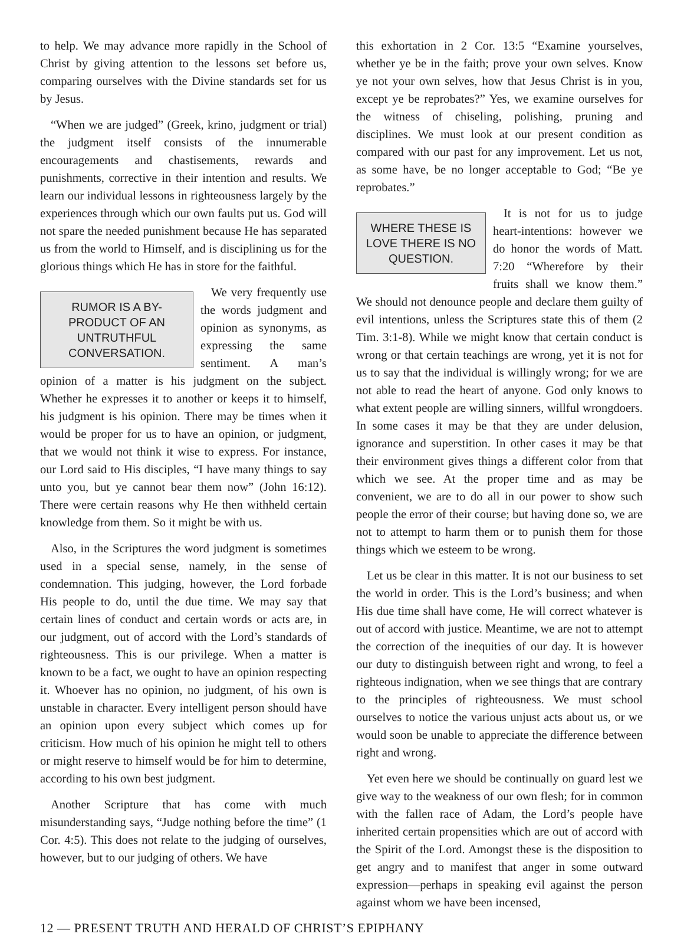to help. We may advance more rapidly in the School of Christ by giving attention to the lessons set before us, comparing ourselves with the Divine standards set for us by Jesus.
“When we are judged” (Greek, krino, judgment or trial) the judgment itself consists of the innumerable encouragements and chastisements, rewards and punishments, corrective in their intention and results. We learn our individual lessons in righteousness largely by the experiences through which our own faults put us. God will not spare the needed punishment because He has separated us from the world to Himself, and is disciplining us for the glorious things which He has in store for the faithful.
RUMOR IS A BY-PRODUCT OF AN UNTRUTHFUL CONVERSATION.
We very frequently use the words judgment and opinion as synonyms, as expressing the same sentiment. A man’s opinion of a matter is his judgment on the subject. Whether he expresses it to another or keeps it to himself, his judgment is his opinion. There may be times when it would be proper for us to have an opinion, or judgment, that we would not think it wise to express. For instance, our Lord said to His disciples, “I have many things to say unto you, but ye cannot bear them now” (John 16:12). There were certain reasons why He then withheld certain knowledge from them. So it might be with us.
Also, in the Scriptures the word judgment is sometimes used in a special sense, namely, in the sense of condemnation. This judging, however, the Lord forbade His people to do, until the due time. We may say that certain lines of conduct and certain words or acts are, in our judgment, out of accord with the Lord’s standards of righteousness. This is our privilege. When a matter is known to be a fact, we ought to have an opinion respecting it. Whoever has no opinion, no judgment, of his own is unstable in character. Every intelligent person should have an opinion upon every subject which comes up for criticism. How much of his opinion he might tell to others or might reserve to himself would be for him to determine, according to his own best judgment.
Another Scripture that has come with much misunderstanding says, “Judge nothing before the time” (1 Cor. 4:5). This does not relate to the judging of ourselves, however, but to our judging of others. We have
this exhortation in 2 Cor. 13:5 “Examine yourselves, whether ye be in the faith; prove your own selves. Know ye not your own selves, how that Jesus Christ is in you, except ye be reprobates?” Yes, we examine ourselves for the witness of chiseling, polishing, pruning and disciplines. We must look at our present condition as compared with our past for any improvement. Let us not, as some have, be no longer acceptable to God; “Be ye reprobates.”
WHERE THESE IS LOVE THERE IS NO QUESTION.
It is not for us to judge heart-intentions: however we do honor the words of Matt. 7:20 “Wherefore by their fruits shall we know them.” We should not denounce people and declare them guilty of evil intentions, unless the Scriptures state this of them (2 Tim. 3:1-8). While we might know that certain conduct is wrong or that certain teachings are wrong, yet it is not for us to say that the individual is willingly wrong; for we are not able to read the heart of anyone. God only knows to what extent people are willing sinners, willful wrongdoers. In some cases it may be that they are under delusion, ignorance and superstition. In other cases it may be that their environment gives things a different color from that which we see. At the proper time and as may be convenient, we are to do all in our power to show such people the error of their course; but having done so, we are not to attempt to harm them or to punish them for those things which we esteem to be wrong.
Let us be clear in this matter. It is not our business to set the world in order. This is the Lord’s business; and when His due time shall have come, He will correct whatever is out of accord with justice. Meantime, we are not to attempt the correction of the inequities of our day. It is however our duty to distinguish between right and wrong, to feel a righteous indignation, when we see things that are contrary to the principles of righteousness. We must school ourselves to notice the various unjust acts about us, or we would soon be unable to appreciate the difference between right and wrong.
Yet even here we should be continually on guard lest we give way to the weakness of our own flesh; for in common with the fallen race of Adam, the Lord’s people have inherited certain propensities which are out of accord with the Spirit of the Lord. Amongst these is the disposition to get angry and to manifest that anger in some outward expression—perhaps in speaking evil against the person against whom we have been incensed,
12 — PRESENT TRUTH AND HERALD OF CHRIST’S EPIPHANY